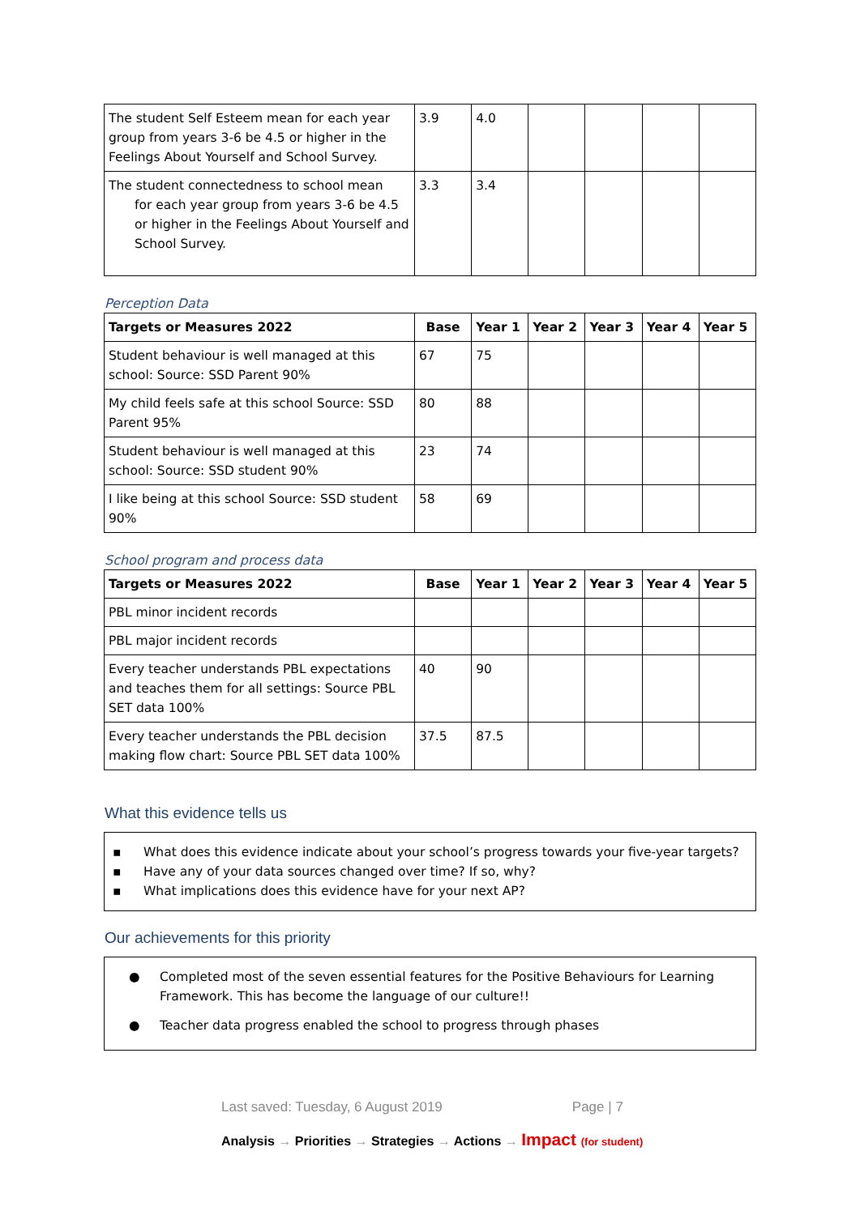| The student Self Esteem mean for each year group from years 3-6 be 4.5 or higher in the Feelings About Yourself and School Survey. | 3.9 | 4.0 | | | | |
| The student connectedness to school mean for each year group from years 3-6 be 4.5 or higher in the Feelings About Yourself and School Survey. | 3.3 | 3.4 | | | | |
Perception Data
| Targets or Measures 2022 | Base | Year 1 | Year 2 | Year 3 | Year 4 | Year 5 |
| --- | --- | --- | --- | --- | --- | --- |
| Student behaviour is well managed at this school: Source: SSD Parent 90% | 67 | 75 | | | | |
| My child feels safe at this school Source: SSD Parent 95% | 80 | 88 | | | | |
| Student behaviour is well managed at this school: Source: SSD student 90% | 23 | 74 | | | | |
| I like being at this school Source: SSD student 90% | 58 | 69 | | | | |
School program and process data
| Targets or Measures 2022 | Base | Year 1 | Year 2 | Year 3 | Year 4 | Year 5 |
| --- | --- | --- | --- | --- | --- | --- |
| PBL minor incident records | | | | | | |
| PBL major incident records | | | | | | |
| Every teacher understands PBL expectations and teaches them for all settings: Source PBL SET data 100% | 40 | 90 | | | | |
| Every teacher understands the PBL decision making flow chart: Source PBL SET data 100% | 37.5 | 87.5 | | | | |
What this evidence tells us
▪ What does this evidence indicate about your school’s progress towards your five-year targets?
▪ Have any of your data sources changed over time? If so, why?
▪ What implications does this evidence have for your next AP?
Our achievements for this priority
● Completed most of the seven essential features for the Positive Behaviours for Learning Framework. This has become the language of our culture!!
● Teacher data progress enabled the school to progress through phases
Last saved: Tuesday, 6 August 2019 Page | 7
Analysis → Priorities → Strategies → Actions → Impact (for student)